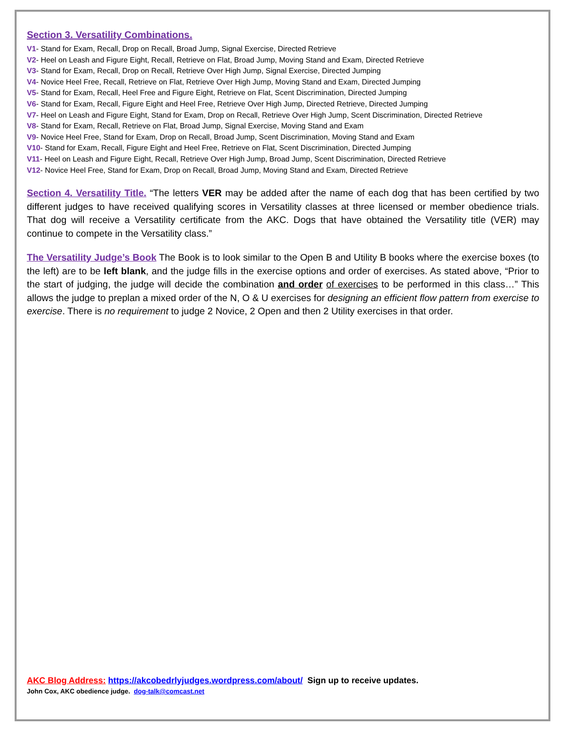Section 3. Versatility Combinations.
V1- Stand for Exam, Recall, Drop on Recall, Broad Jump, Signal Exercise, Directed Retrieve
V2- Heel on Leash and Figure Eight, Recall, Retrieve on Flat, Broad Jump, Moving Stand and Exam, Directed Retrieve
V3- Stand for Exam, Recall, Drop on Recall, Retrieve Over High Jump, Signal Exercise, Directed Jumping
V4- Novice Heel Free, Recall, Retrieve on Flat, Retrieve Over High Jump, Moving Stand and Exam, Directed Jumping
V5- Stand for Exam, Recall, Heel Free and Figure Eight, Retrieve on Flat, Scent Discrimination, Directed Jumping
V6- Stand for Exam, Recall, Figure Eight and Heel Free, Retrieve Over High Jump, Directed Retrieve, Directed Jumping
V7- Heel on Leash and Figure Eight, Stand for Exam, Drop on Recall, Retrieve Over High Jump, Scent Discrimination, Directed Retrieve
V8- Stand for Exam, Recall, Retrieve on Flat, Broad Jump, Signal Exercise, Moving Stand and Exam
V9- Novice Heel Free, Stand for Exam, Drop on Recall, Broad Jump, Scent Discrimination, Moving Stand and Exam
V10- Stand for Exam, Recall, Figure Eight and Heel Free, Retrieve on Flat, Scent Discrimination, Directed Jumping
V11- Heel on Leash and Figure Eight, Recall, Retrieve Over High Jump, Broad Jump, Scent Discrimination, Directed Retrieve
V12- Novice Heel Free, Stand for Exam, Drop on Recall, Broad Jump, Moving Stand and Exam, Directed Retrieve
Section 4. Versatility Title. “The letters VER may be added after the name of each dog that has been certified by two different judges to have received qualifying scores in Versatility classes at three licensed or member obedience trials. That dog will receive a Versatility certificate from the AKC. Dogs that have obtained the Versatility title (VER) may continue to compete in the Versatility class.”
The Versatility Judge’s Book The Book is to look similar to the Open B and Utility B books where the exercise boxes (to the left) are to be left blank, and the judge fills in the exercise options and order of exercises. As stated above, “Prior to the start of judging, the judge will decide the combination and order of exercises to be performed in this class…” This allows the judge to preplan a mixed order of the N, O & U exercises for designing an efficient flow pattern from exercise to exercise. There is no requirement to judge 2 Novice, 2 Open and then 2 Utility exercises in that order.
AKC Blog Address: https://akcobedrlyjudges.wordpress.com/about/ Sign up to receive updates.
John Cox, AKC obedience judge. dog-talk@comcast.net